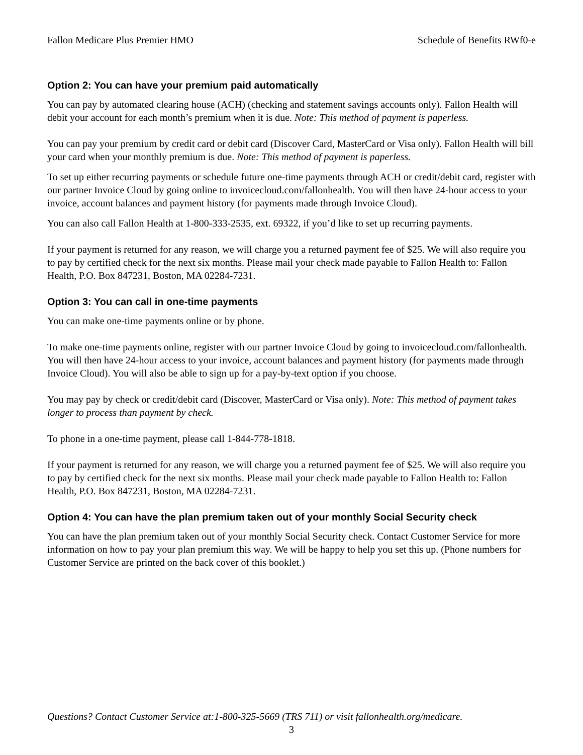Fallon Medicare Plus Premier HMO Schedule of Benefits RWf0-e
Option 2: You can have your premium paid automatically
You can pay by automated clearing house (ACH) (checking and statement savings accounts only). Fallon Health will debit your account for each month’s premium when it is due. Note: This method of payment is paperless.
You can pay your premium by credit card or debit card (Discover Card, MasterCard or Visa only). Fallon Health will bill your card when your monthly premium is due. Note: This method of payment is paperless.
To set up either recurring payments or schedule future one-time payments through ACH or credit/debit card, register with our partner Invoice Cloud by going online to invoicecloud.com/fallonhealth. You will then have 24-hour access to your invoice, account balances and payment history (for payments made through Invoice Cloud).
You can also call Fallon Health at 1-800-333-2535, ext. 69322, if you’d like to set up recurring payments.
If your payment is returned for any reason, we will charge you a returned payment fee of $25. We will also require you to pay by certified check for the next six months. Please mail your check made payable to Fallon Health to: Fallon Health, P.O. Box 847231, Boston, MA 02284-7231.
Option 3: You can call in one-time payments
You can make one-time payments online or by phone.
To make one-time payments online, register with our partner Invoice Cloud by going to invoicecloud.com/fallonhealth. You will then have 24-hour access to your invoice, account balances and payment history (for payments made through Invoice Cloud). You will also be able to sign up for a pay-by-text option if you choose.
You may pay by check or credit/debit card (Discover, MasterCard or Visa only). Note: This method of payment takes longer to process than payment by check.
To phone in a one-time payment, please call 1-844-778-1818.
If your payment is returned for any reason, we will charge you a returned payment fee of $25. We will also require you to pay by certified check for the next six months. Please mail your check made payable to Fallon Health to: Fallon Health, P.O. Box 847231, Boston, MA 02284-7231.
Option 4: You can have the plan premium taken out of your monthly Social Security check
You can have the plan premium taken out of your monthly Social Security check. Contact Customer Service for more information on how to pay your plan premium this way. We will be happy to help you set this up. (Phone numbers for Customer Service are printed on the back cover of this booklet.)
Questions? Contact Customer Service at:1-800-325-5669 (TRS 711) or visit fallonhealth.org/medicare.
3